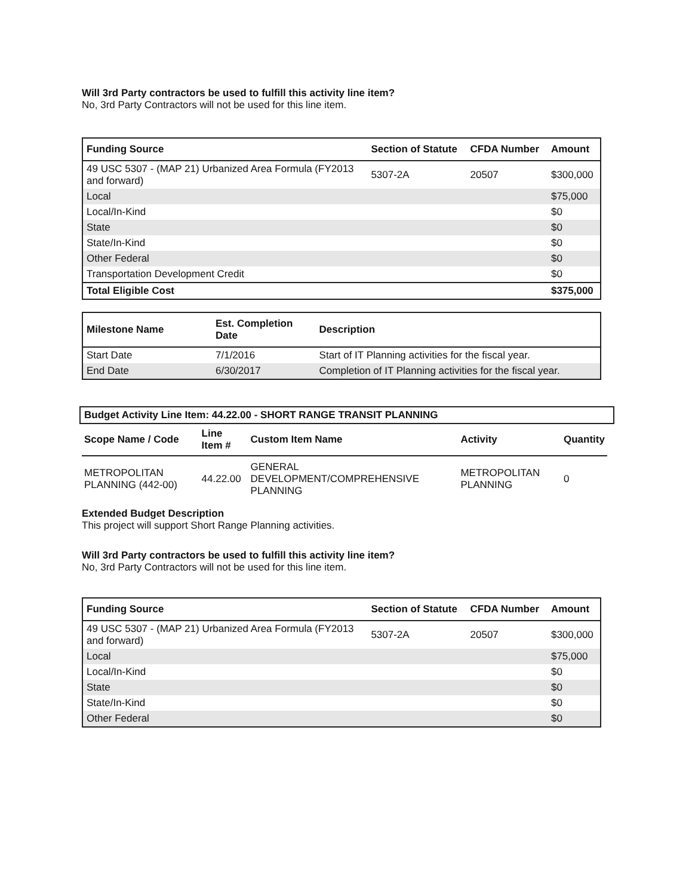Will 3rd Party contractors be used to fulfill this activity line item?
No, 3rd Party Contractors will not be used for this line item.
| Funding Source | Section of Statute | CFDA Number | Amount |
| --- | --- | --- | --- |
| 49 USC 5307 - (MAP 21) Urbanized Area Formula (FY2013 and forward) | 5307-2A | 20507 | $300,000 |
| Local | | | $75,000 |
| Local/In-Kind | | | $0 |
| State | | | $0 |
| State/In-Kind | | | $0 |
| Other Federal | | | $0 |
| Transportation Development Credit | | | $0 |
| Total Eligible Cost | | | $375,000 |
| Milestone Name | Est. Completion Date | Description |
| --- | --- | --- |
| Start Date | 7/1/2016 | Start of IT Planning activities for the fiscal year. |
| End Date | 6/30/2017 | Completion of IT Planning activities for the fiscal year. |
Budget Activity Line Item: 44.22.00 - SHORT RANGE TRANSIT PLANNING
| Scope Name / Code | Line Item # | Custom Item Name | Activity | Quantity |
| --- | --- | --- | --- | --- |
| METROPOLITAN PLANNING (442-00) | 44.22.00 | GENERAL DEVELOPMENT/COMPREHENSIVE PLANNING | METROPOLITAN PLANNING | 0 |
Extended Budget Description
This project will support Short Range Planning activities.
Will 3rd Party contractors be used to fulfill this activity line item?
No, 3rd Party Contractors will not be used for this line item.
| Funding Source | Section of Statute | CFDA Number | Amount |
| --- | --- | --- | --- |
| 49 USC 5307 - (MAP 21) Urbanized Area Formula (FY2013 and forward) | 5307-2A | 20507 | $300,000 |
| Local | | | $75,000 |
| Local/In-Kind | | | $0 |
| State | | | $0 |
| State/In-Kind | | | $0 |
| Other Federal | | | $0 |